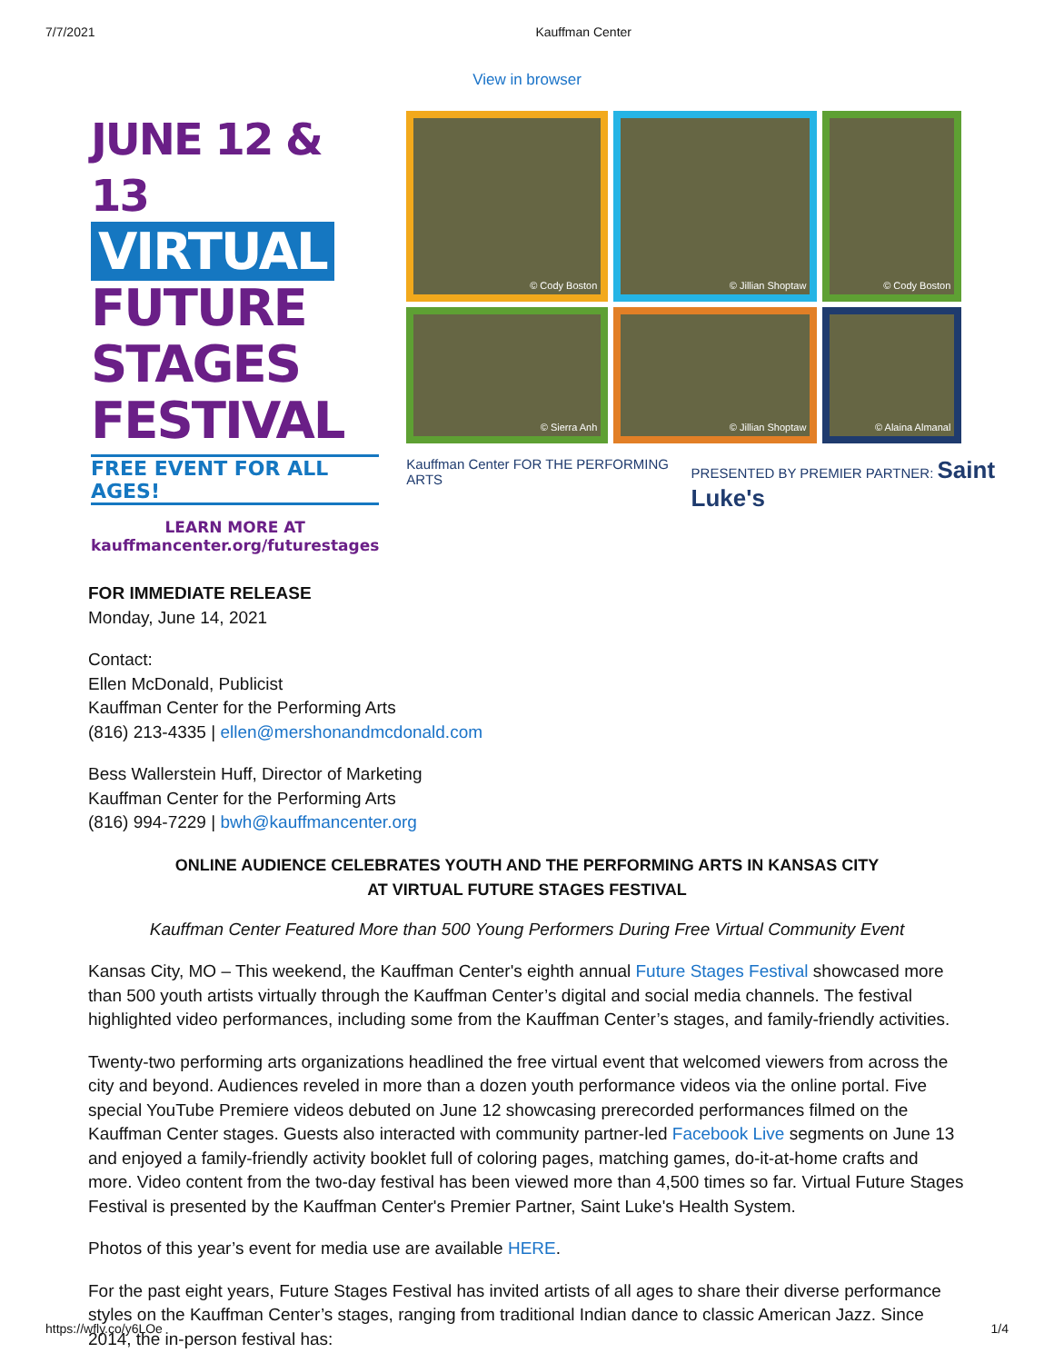7/7/2021 Kauffman Center
View in browser
JUNE 12 & 13
VIRTUAL
FUTURE
STAGES
FESTIVAL
FREE EVENT FOR ALL AGES!
LEARN MORE AT
kauffmancenter.org/futurestages
© Cody Boston
© Jillian Shoptaw
© Cody Boston
© Sierra Anh
© Jillian Shoptaw
© Alaina Almanal
Kauffman Center FOR THE PERFORMING ARTS PRESENTED BY PREMIER PARTNER: Saint Luke's
FOR IMMEDIATE RELEASE
Monday, June 14, 2021
Contact:
Ellen McDonald, Publicist
Kauffman Center for the Performing Arts
(816) 213-4335 | ellen@mershonandmcdonald.com
Bess Wallerstein Huff, Director of Marketing
Kauffman Center for the Performing Arts
(816) 994-7229 | bwh@kauffmancenter.org
ONLINE AUDIENCE CELEBRATES YOUTH AND THE PERFORMING ARTS IN KANSAS CITY
AT VIRTUAL FUTURE STAGES FESTIVAL
Kauffman Center Featured More than 500 Young Performers During Free Virtual Community Event
Kansas City, MO – This weekend, the Kauffman Center's eighth annual Future Stages Festival showcased more than 500 youth artists virtually through the Kauffman Center’s digital and social media channels. The festival highlighted video performances, including some from the Kauffman Center’s stages, and family-friendly activities.
Twenty-two performing arts organizations headlined the free virtual event that welcomed viewers from across the city and beyond. Audiences reveled in more than a dozen youth performance videos via the online portal. Five special YouTube Premiere videos debuted on June 12 showcasing prerecorded performances filmed on the Kauffman Center stages. Guests also interacted with community partner-led Facebook Live segments on June 13 and enjoyed a family-friendly activity booklet full of coloring pages, matching games, do-it-at-home crafts and more. Video content from the two-day festival has been viewed more than 4,500 times so far. Virtual Future Stages Festival is presented by the Kauffman Center's Premier Partner, Saint Luke's Health System.
Photos of this year’s event for media use are available HERE.
For the past eight years, Future Stages Festival has invited artists of all ages to share their diverse performance styles on the Kauffman Center’s stages, ranging from traditional Indian dance to classic American Jazz. Since 2014, the in-person festival has:
https://wfly.co/y6LOe 1/4